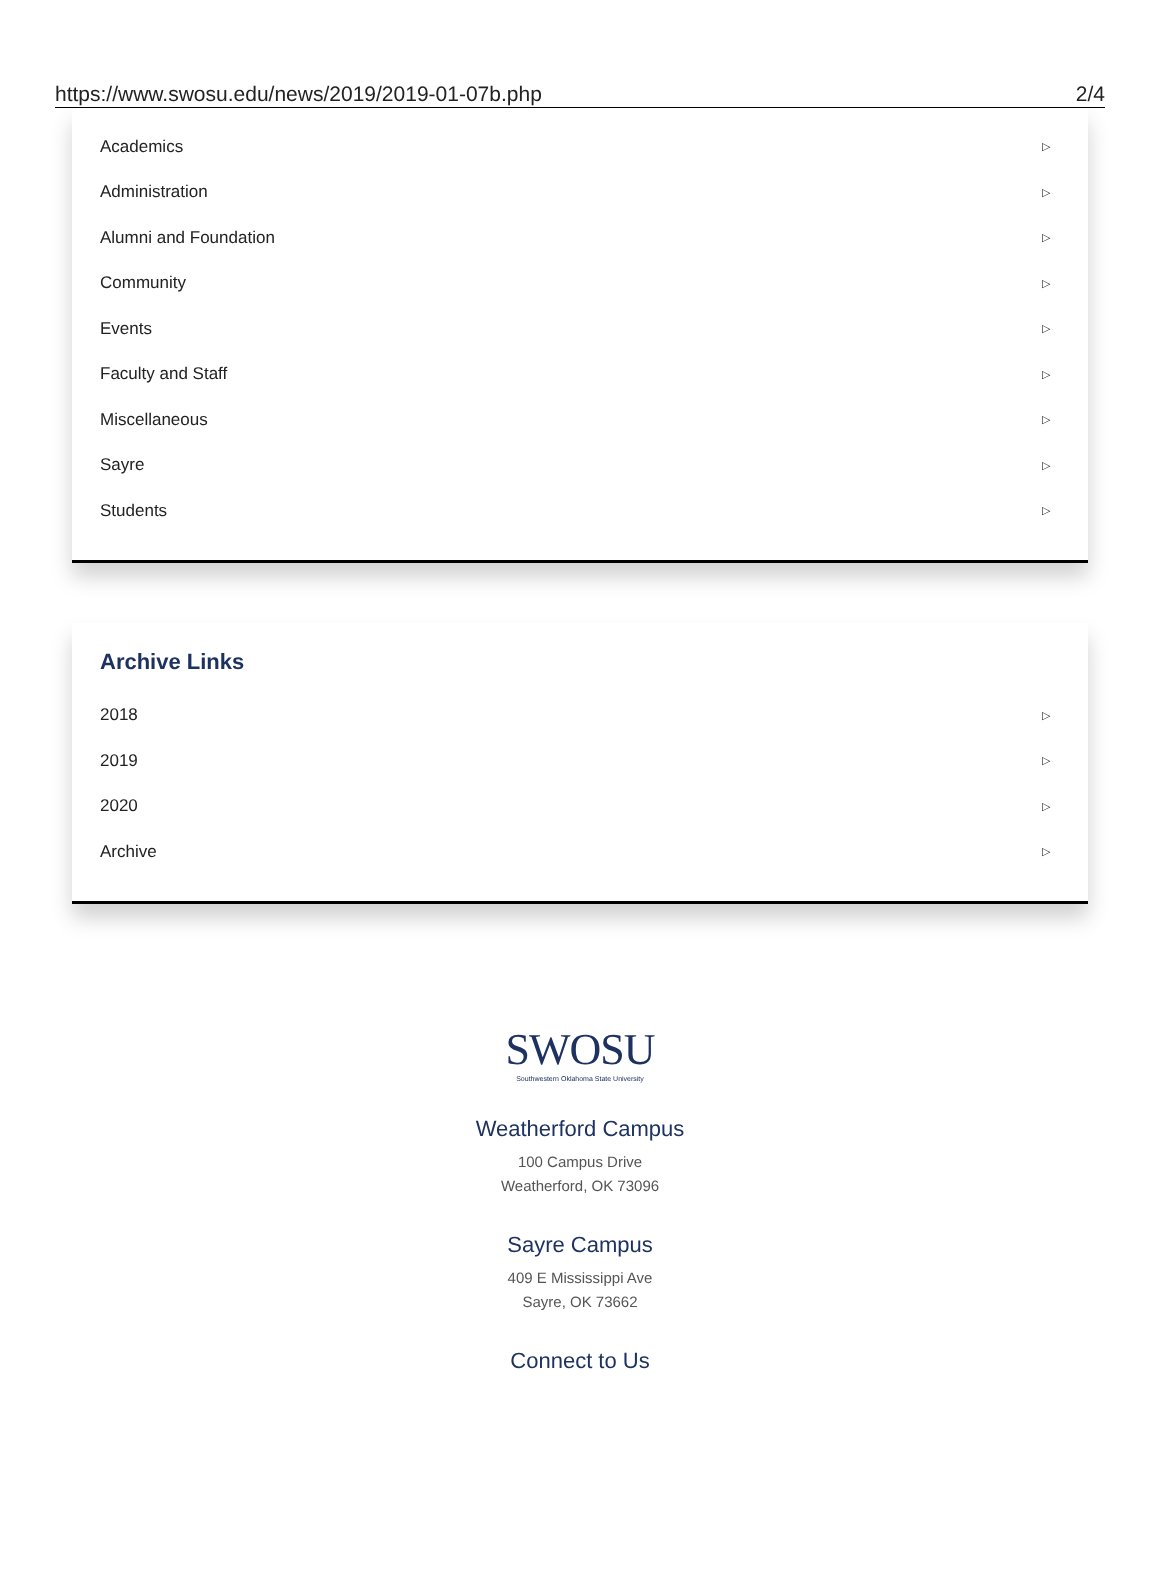https://www.swosu.edu/news/2019/2019-01-07b.php 2/4
Academics ▷
Administration ▷
Alumni and Foundation ▷
Community ▷
Events ▷
Faculty and Staff ▷
Miscellaneous ▷
Sayre ▷
Students ▷
Archive Links
2018 ▷
2019 ▷
2020 ▷
Archive ▷
SWOSU
Southwestern Oklahoma State University
Weatherford Campus
100 Campus Drive
Weatherford, OK 73096
Sayre Campus
409 E Mississippi Ave
Sayre, OK 73662
Connect to Us